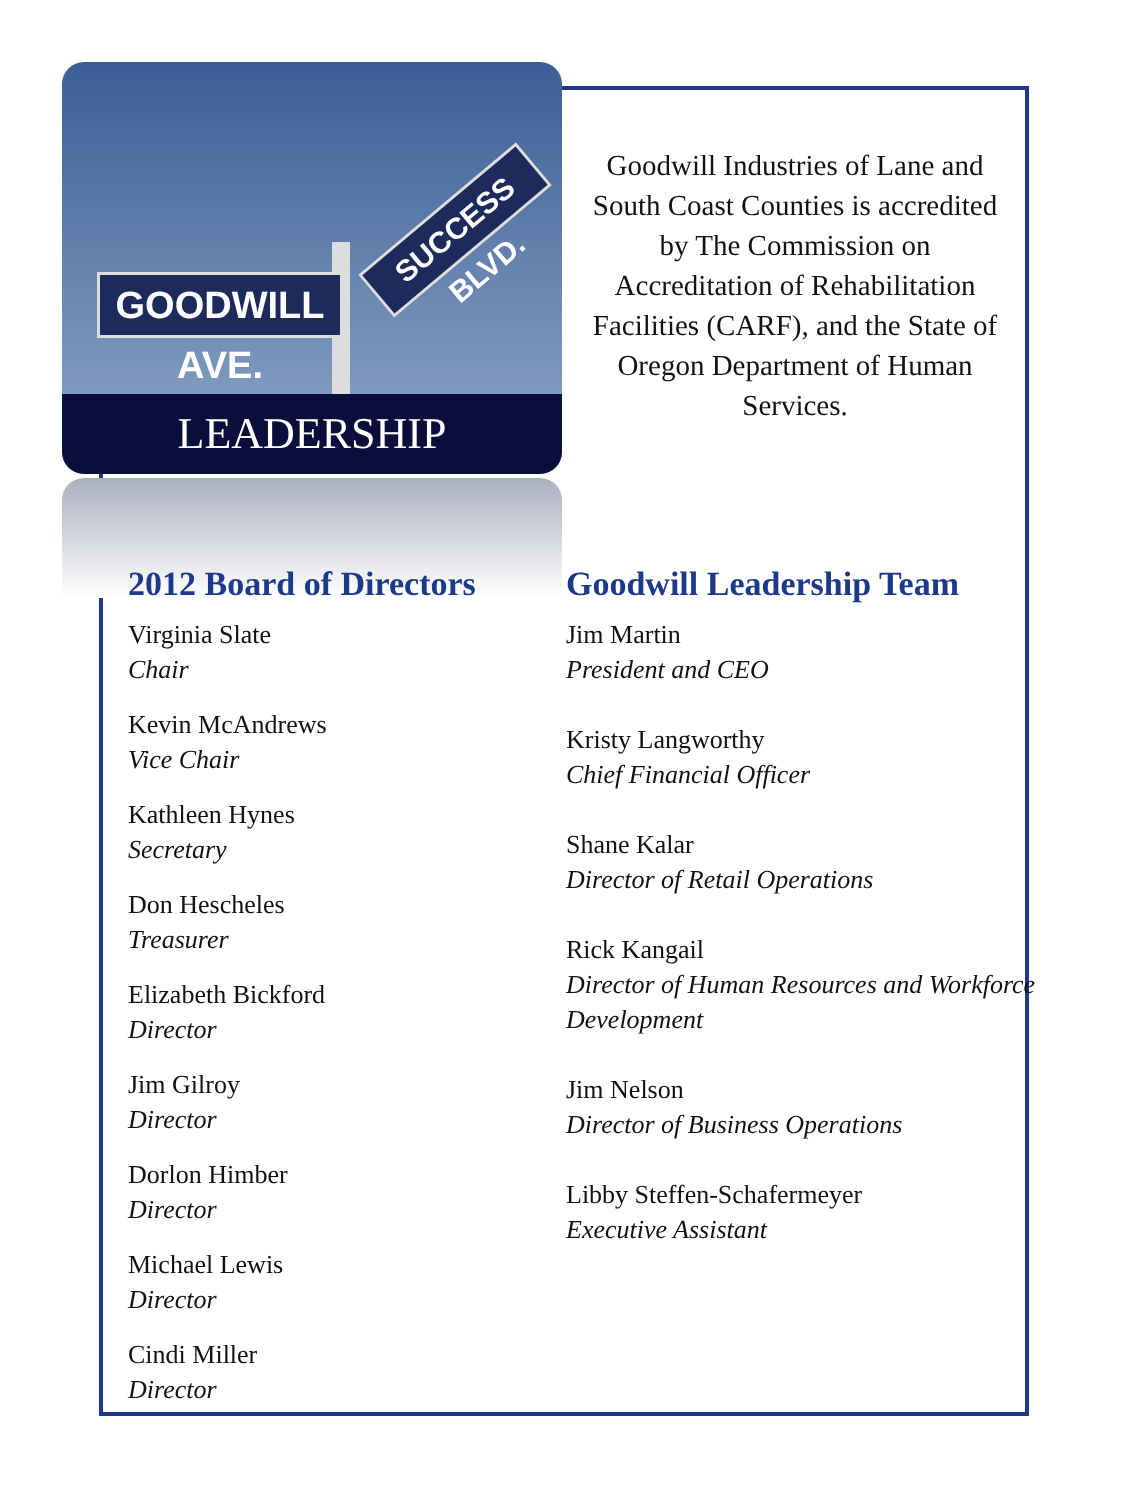GOODWILL AVE.
SUCCESS BLVD.
LEADERSHIP
Goodwill Industries of Lane and South Coast Counties is accredited by The Commission on Accreditation of Rehabilitation Facilities (CARF), and the State of Oregon Department of Human Services.
2012 Board of Directors
Virginia Slate
Chair
Kevin McAndrews
Vice Chair
Kathleen Hynes
Secretary
Don Hescheles
Treasurer
Elizabeth Bickford
Director
Jim Gilroy
Director
Dorlon Himber
Director
Michael Lewis
Director
Cindi Miller
Director
Goodwill Leadership Team
Jim Martin
President and CEO
Kristy Langworthy
Chief Financial Officer
Shane Kalar
Director of Retail Operations
Rick Kangail
Director of Human Resources and Workforce Development
Jim Nelson
Director of Business Operations
Libby Steffen-Schafermeyer
Executive Assistant